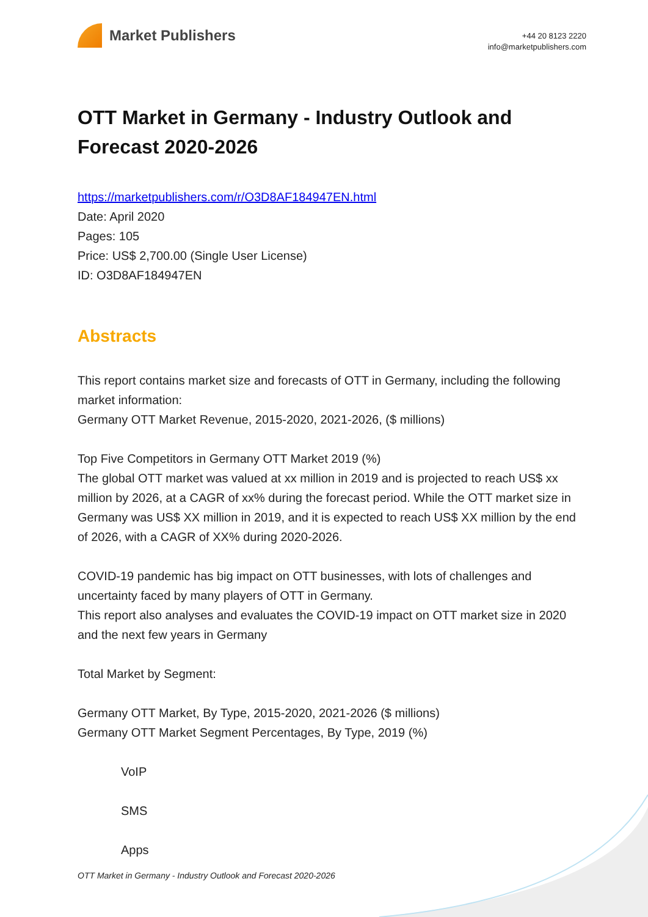Market Publishers
+44 20 8123 2220
info@marketpublishers.com
OTT Market in Germany - Industry Outlook and Forecast 2020-2026
https://marketpublishers.com/r/O3D8AF184947EN.html
Date: April 2020
Pages: 105
Price: US$ 2,700.00 (Single User License)
ID: O3D8AF184947EN
Abstracts
This report contains market size and forecasts of OTT in Germany, including the following market information:
Germany OTT Market Revenue, 2015-2020, 2021-2026, ($ millions)
Top Five Competitors in Germany OTT Market 2019 (%)
The global OTT market was valued at xx million in 2019 and is projected to reach US$ xx million by 2026, at a CAGR of xx% during the forecast period. While the OTT market size in Germany was US$ XX million in 2019, and it is expected to reach US$ XX million by the end of 2026, with a CAGR of XX% during 2020-2026.
COVID-19 pandemic has big impact on OTT businesses, with lots of challenges and uncertainty faced by many players of OTT in Germany.
This report also analyses and evaluates the COVID-19 impact on OTT market size in 2020 and the next few years in Germany
Total Market by Segment:
Germany OTT Market, By Type, 2015-2020, 2021-2026 ($ millions)
Germany OTT Market Segment Percentages, By Type, 2019 (%)
VoIP
SMS
Apps
OTT Market in Germany - Industry Outlook and Forecast 2020-2026